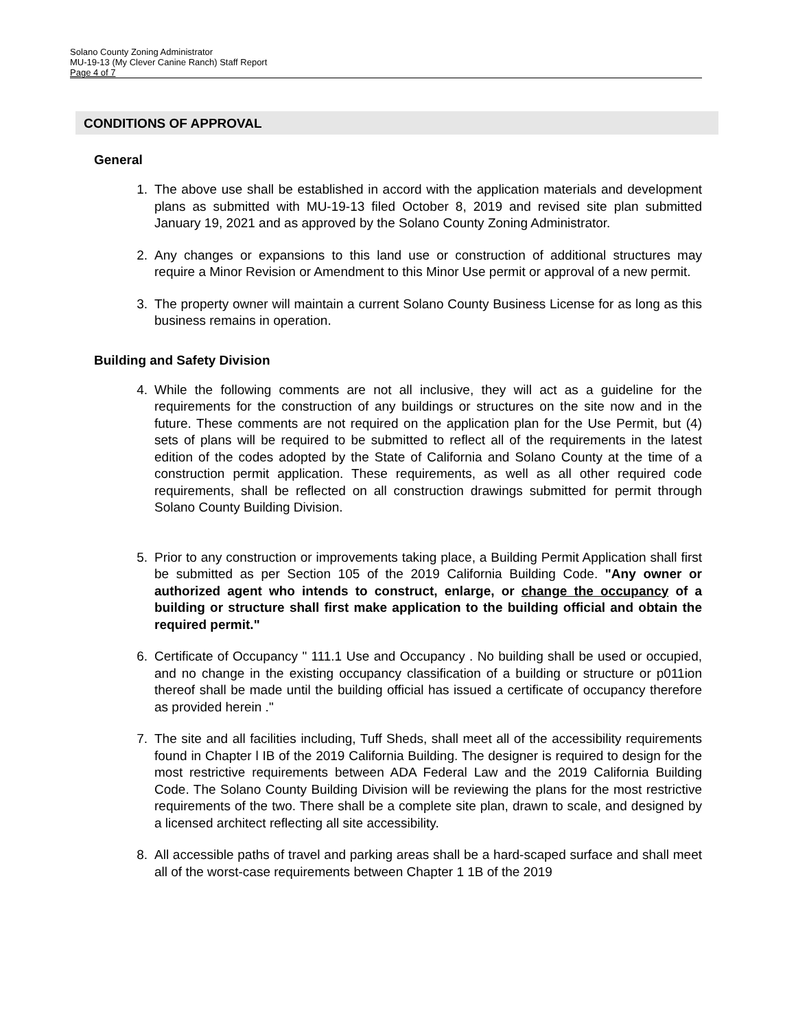Solano County Zoning Administrator
MU-19-13 (My Clever Canine Ranch) Staff Report
Page 4 of 7
CONDITIONS OF APPROVAL
General
1. The above use shall be established in accord with the application materials and development plans as submitted with MU-19-13 filed October 8, 2019 and revised site plan submitted January 19, 2021 and as approved by the Solano County Zoning Administrator.
2. Any changes or expansions to this land use or construction of additional structures may require a Minor Revision or Amendment to this Minor Use permit or approval of a new permit.
3. The property owner will maintain a current Solano County Business License for as long as this business remains in operation.
Building and Safety Division
4. While the following comments are not all inclusive, they will act as a guideline for the requirements for the construction of any buildings or structures on the site now and in the future. These comments are not required on the application plan for the Use Permit, but (4) sets of plans will be required to be submitted to reflect all of the requirements in the latest edition of the codes adopted by the State of California and Solano County at the time of a construction permit application. These requirements, as well as all other required code requirements, shall be reflected on all construction drawings submitted for permit through Solano County Building Division.
5. Prior to any construction or improvements taking place, a Building Permit Application shall first be submitted as per Section 105 of the 2019 California Building Code. "Any owner or authorized agent who intends to construct, enlarge, or change the occupancy of a building or structure shall first make application to the building official and obtain the required permit."
6. Certificate of Occupancy " 111.1 Use and Occupancy . No building shall be used or occupied, and no change in the existing occupancy classification of a building or structure or p011ion thereof shall be made until the building official has issued a certificate of occupancy therefore as provided herein ."
7. The site and all facilities including, Tuff Sheds, shall meet all of the accessibility requirements found in Chapter l IB of the 2019 California Building. The designer is required to design for the most restrictive requirements between ADA Federal Law and the 2019 California Building Code. The Solano County Building Division will be reviewing the plans for the most restrictive requirements of the two. There shall be a complete site plan, drawn to scale, and designed by a licensed architect reflecting all site accessibility.
8. All accessible paths of travel and parking areas shall be a hard-scaped surface and shall meet all of the worst-case requirements between Chapter 1 1B of the 2019